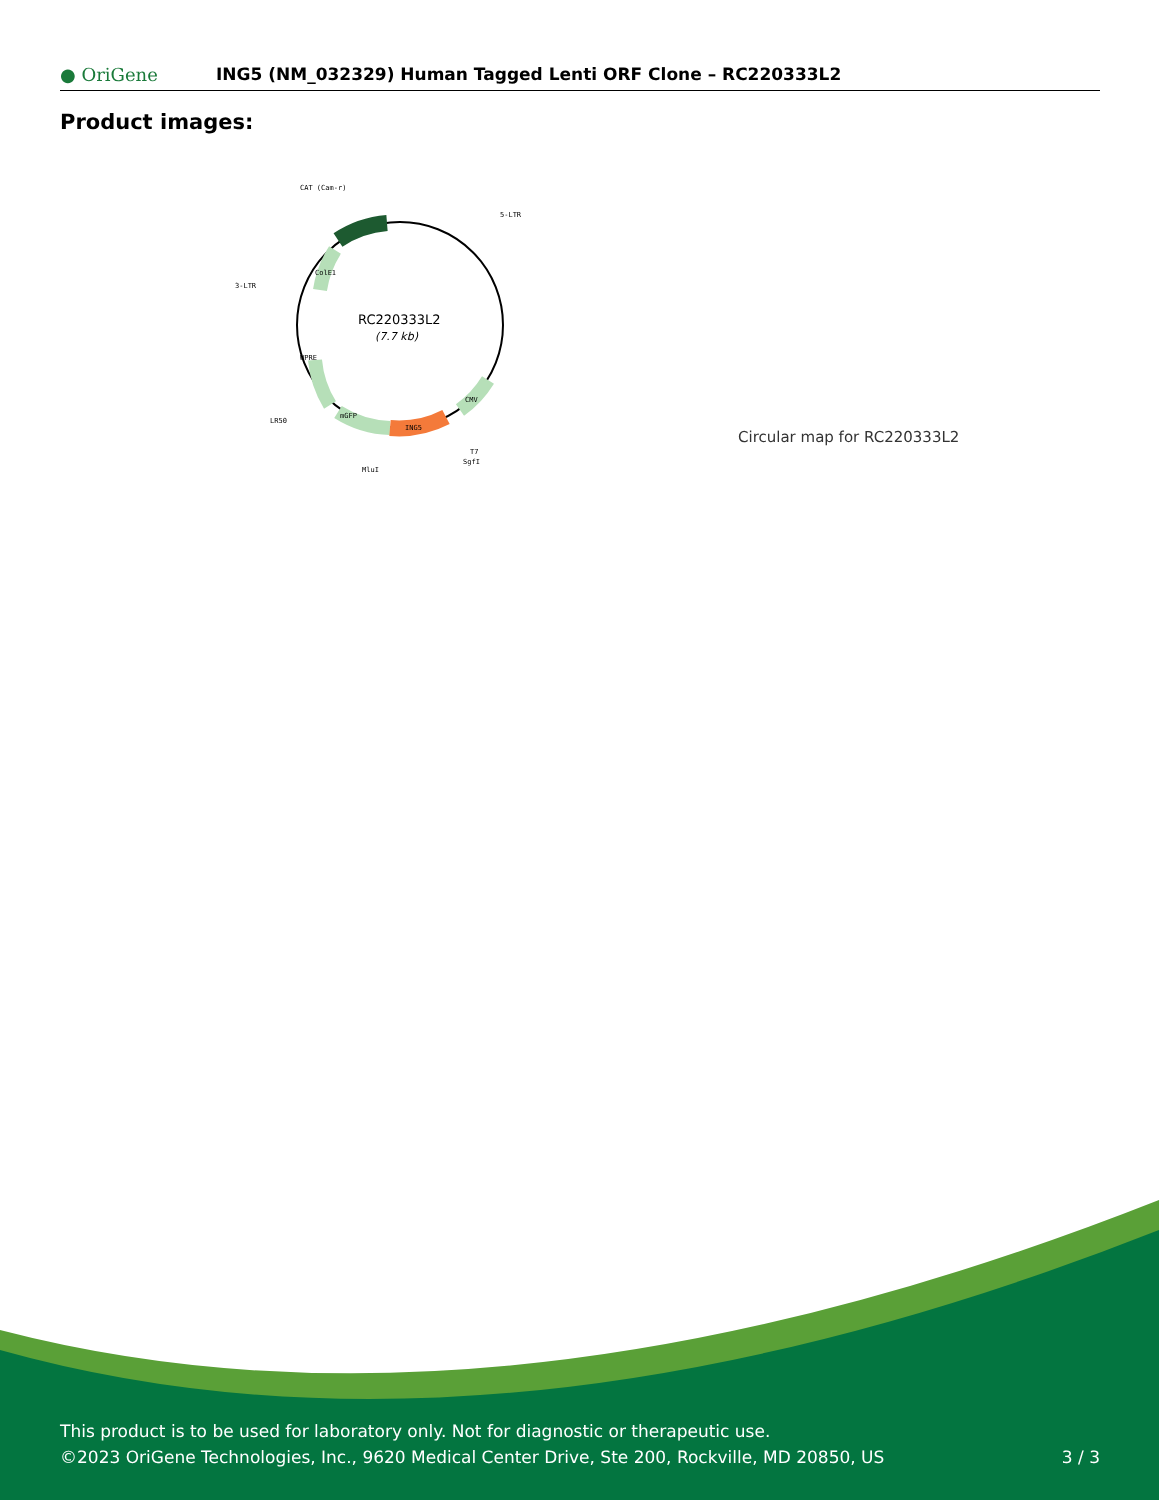● OriGene
ING5 (NM_032329) Human Tagged Lenti ORF Clone – RC220333L2
Product images:
CAT (Cam-r)
5-LTR
3-LTR
LR50
MluI
T7
SgfI
ColE1
WPRE
mGFP
ING5
CMV
RC220333L2
(7.7 kb)
Circular map for RC220333L2
This product is to be used for laboratory only. Not for diagnostic or therapeutic use.
©2023 OriGene Technologies, Inc., 9620 Medical Center Drive, Ste 200, Rockville, MD 20850, US 3 / 3